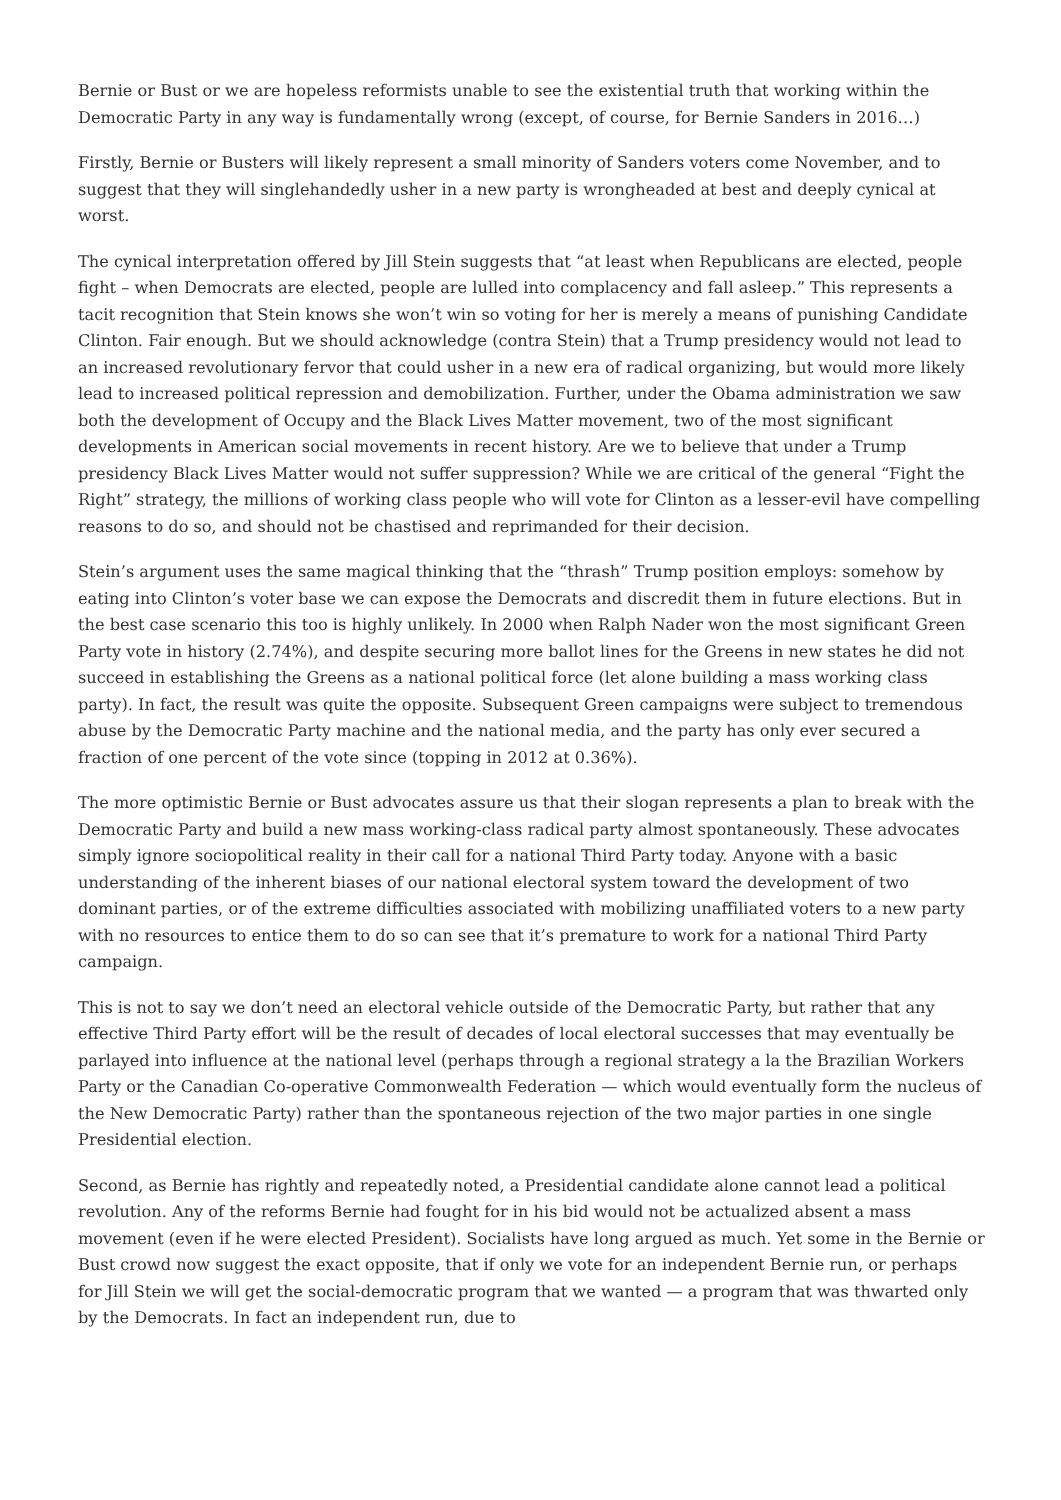Bernie or Bust or we are hopeless reformists unable to see the existential truth that working within the Democratic Party in any way is fundamentally wrong (except, of course, for Bernie Sanders in 2016…)
Firstly, Bernie or Busters will likely represent a small minority of Sanders voters come November, and to suggest that they will singlehandedly usher in a new party is wrongheaded at best and deeply cynical at worst.
The cynical interpretation offered by Jill Stein suggests that “at least when Republicans are elected, people fight – when Democrats are elected, people are lulled into complacency and fall asleep.” This represents a tacit recognition that Stein knows she won’t win so voting for her is merely a means of punishing Candidate Clinton. Fair enough. But we should acknowledge (contra Stein) that a Trump presidency would not lead to an increased revolutionary fervor that could usher in a new era of radical organizing, but would more likely lead to increased political repression and demobilization. Further, under the Obama administration we saw both the development of Occupy and the Black Lives Matter movement, two of the most significant developments in American social movements in recent history. Are we to believe that under a Trump presidency Black Lives Matter would not suffer suppression? While we are critical of the general “Fight the Right” strategy, the millions of working class people who will vote for Clinton as a lesser-evil have compelling reasons to do so, and should not be chastised and reprimanded for their decision.
Stein’s argument uses the same magical thinking that the “thrash” Trump position employs: somehow by eating into Clinton’s voter base we can expose the Democrats and discredit them in future elections. But in the best case scenario this too is highly unlikely. In 2000 when Ralph Nader won the most significant Green Party vote in history (2.74%), and despite securing more ballot lines for the Greens in new states he did not succeed in establishing the Greens as a national political force (let alone building a mass working class party). In fact, the result was quite the opposite. Subsequent Green campaigns were subject to tremendous abuse by the Democratic Party machine and the national media, and the party has only ever secured a fraction of one percent of the vote since (topping in 2012 at 0.36%).
The more optimistic Bernie or Bust advocates assure us that their slogan represents a plan to break with the Democratic Party and build a new mass working-class radical party almost spontaneously. These advocates simply ignore sociopolitical reality in their call for a national Third Party today. Anyone with a basic understanding of the inherent biases of our national electoral system toward the development of two dominant parties, or of the extreme difficulties associated with mobilizing unaffiliated voters to a new party with no resources to entice them to do so can see that it’s premature to work for a national Third Party campaign.
This is not to say we don’t need an electoral vehicle outside of the Democratic Party, but rather that any effective Third Party effort will be the result of decades of local electoral successes that may eventually be parlayed into influence at the national level (perhaps through a regional strategy a la the Brazilian Workers Party or the Canadian Co-operative Commonwealth Federation — which would eventually form the nucleus of the New Democratic Party) rather than the spontaneous rejection of the two major parties in one single Presidential election.
Second, as Bernie has rightly and repeatedly noted, a Presidential candidate alone cannot lead a political revolution. Any of the reforms Bernie had fought for in his bid would not be actualized absent a mass movement (even if he were elected President). Socialists have long argued as much. Yet some in the Bernie or Bust crowd now suggest the exact opposite, that if only we vote for an independent Bernie run, or perhaps for Jill Stein we will get the social-democratic program that we wanted — a program that was thwarted only by the Democrats. In fact an independent run, due to